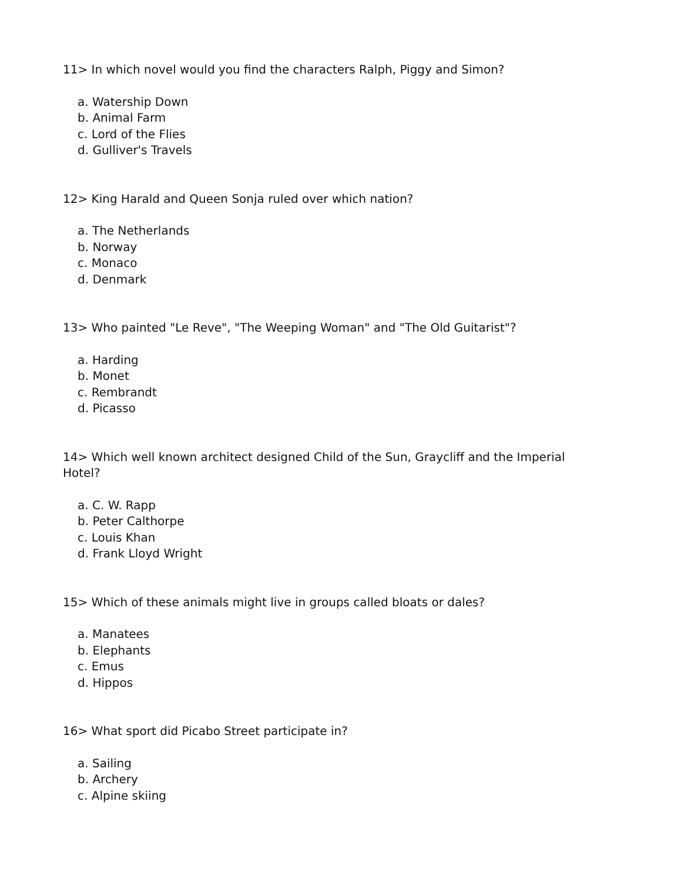11> In which novel would you find the characters Ralph, Piggy and Simon?
a. Watership Down
b. Animal Farm
c. Lord of the Flies
d. Gulliver's Travels
12> King Harald and Queen Sonja ruled over which nation?
a. The Netherlands
b. Norway
c. Monaco
d. Denmark
13> Who painted "Le Reve", "The Weeping Woman" and "The Old Guitarist"?
a. Harding
b. Monet
c. Rembrandt
d. Picasso
14> Which well known architect designed Child of the Sun, Graycliff and the Imperial Hotel?
a. C. W. Rapp
b. Peter Calthorpe
c. Louis Khan
d. Frank Lloyd Wright
15> Which of these animals might live in groups called bloats or dales?
a. Manatees
b. Elephants
c. Emus
d. Hippos
16> What sport did Picabo Street participate in?
a. Sailing
b. Archery
c. Alpine skiing